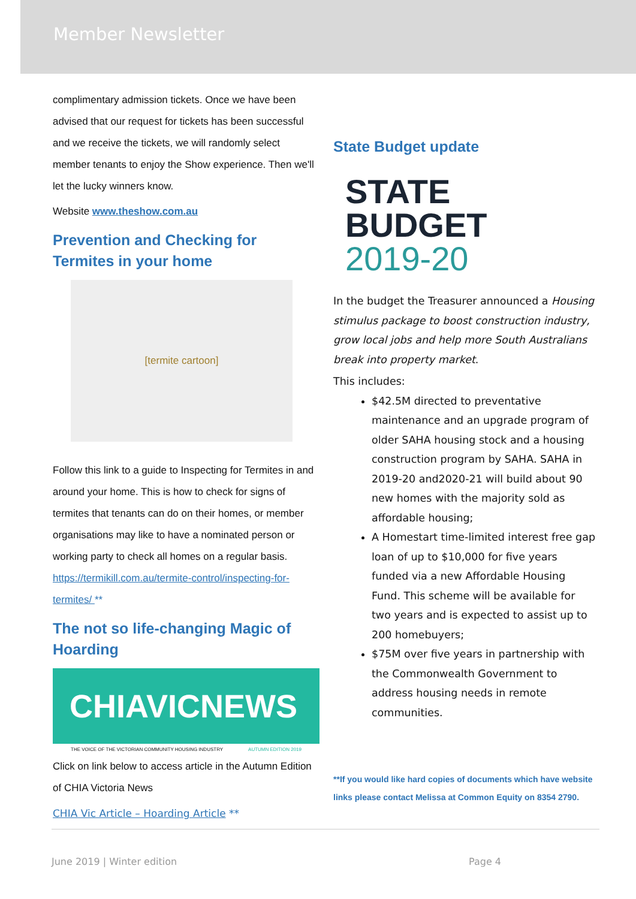Member Newsletter
complimentary admission tickets. Once we have been advised that our request for tickets has been successful and we receive the tickets, we will randomly select member tenants to enjoy the Show experience. Then we'll let the lucky winners know.
Website www.theshow.com.au
Prevention and Checking for Termites in your home
[termite cartoon]
Follow this link to a guide to Inspecting for Termites in and around your home. This is how to check for signs of termites that tenants can do on their homes, or member organisations may like to have a nominated person or working party to check all homes on a regular basis. https://termikill.com.au/termite-control/inspecting-for-termites/ **
The not so life-changing Magic of Hoarding
CHIAVICNEWS
THE VOICE OF THE VICTORIAN COMMUNITY HOUSING INDUSTRY AUTUMN EDITION 2019
Click on link below to access article in the Autumn Edition of CHIA Victoria News
CHIA Vic Article – Hoarding Article **
State Budget update
STATE BUDGET
2019-20
In the budget the Treasurer announced a Housing stimulus package to boost construction industry, grow local jobs and help more South Australians break into property market.
This includes:
$42.5M directed to preventative maintenance and an upgrade program of older SAHA housing stock and a housing construction program by SAHA. SAHA in 2019-20 and2020-21 will build about 90 new homes with the majority sold as affordable housing;
A Homestart time-limited interest free gap loan of up to $10,000 for five years funded via a new Affordable Housing Fund. This scheme will be available for two years and is expected to assist up to 200 homebuyers;
$75M over five years in partnership with the Commonwealth Government to address housing needs in remote communities.
**If you would like hard copies of documents which have website links please contact Melissa at Common Equity on 8354 2790.
June 2019 | Winter edition Page 4